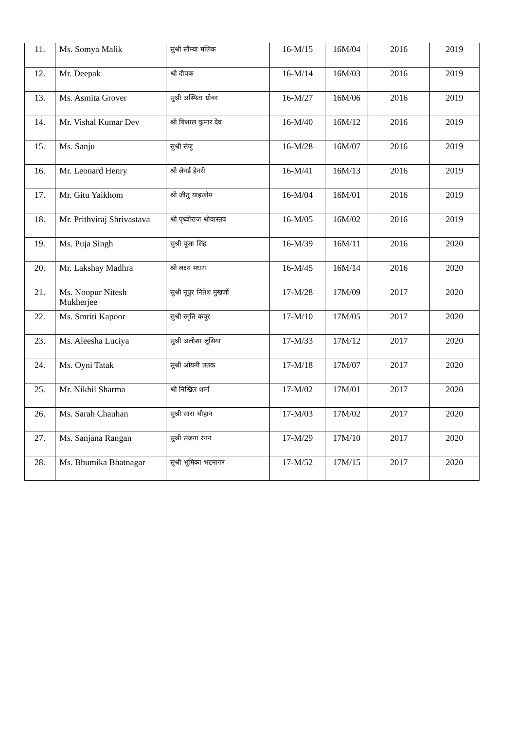| 11. | Ms. Somya Malik | सुश्री सौम्या मलिक | 16-M/15 | 16M/04 | 2016 | 2019 |
| 12. | Mr. Deepak | श्री दीपक | 16-M/14 | 16M/03 | 2016 | 2019 |
| 13. | Ms. Asmita Grover | सुश्री अस्मिता ग्रोवर | 16-M/27 | 16M/06 | 2016 | 2019 |
| 14. | Mr. Vishal Kumar Dev | श्री विशाल कुमार देव | 16-M/40 | 16M/12 | 2016 | 2019 |
| 15. | Ms. Sanju | सुश्री संजू | 16-M/28 | 16M/07 | 2016 | 2019 |
| 16. | Mr. Leonard Henry | श्री लेनर्ड हेनरी | 16-M/41 | 16M/13 | 2016 | 2019 |
| 17. | Mr. Gitu Yaikhom | श्री जीतु याइखोम | 16-M/04 | 16M/01 | 2016 | 2019 |
| 18. | Mr. Prithviraj Shrivastava | श्री पृथ्वीराज श्रीवास्तव | 16-M/05 | 16M/02 | 2016 | 2019 |
| 19. | Ms. Puja Singh | सुश्री पूजा सिंह | 16-M/39 | 16M/11 | 2016 | 2020 |
| 20. | Mr. Lakshay Madhra | श्री लक्ष्य मधरा | 16-M/45 | 16M/14 | 2016 | 2020 |
| 21. | Ms. Noopur Nitesh Mukherjee | सुश्री नूपुर नितेश मुखर्जी | 17-M/28 | 17M/09 | 2017 | 2020 |
| 22. | Ms. Smriti Kapoor | सुश्री स्मृति कपूर | 17-M/10 | 17M/05 | 2017 | 2020 |
| 23. | Ms. Aleesha Luciya | सुश्री अलीशा लूसिया | 17-M/33 | 17M/12 | 2017 | 2020 |
| 24. | Ms. Oyni Tatak | सुश्री ओयनी ततक | 17-M/18 | 17M/07 | 2017 | 2020 |
| 25. | Mr. Nikhil Sharma | श्री निखिल शर्मा | 17-M/02 | 17M/01 | 2017 | 2020 |
| 26. | Ms. Sarah Chauhan | सुश्री सारा चौहान | 17-M/03 | 17M/02 | 2017 | 2020 |
| 27. | Ms. Sanjana Rangan | सुश्री संजना रंगन | 17-M/29 | 17M/10 | 2017 | 2020 |
| 28. | Ms. Bhumika Bhatnagar | सुश्री भूमिका भटनागर | 17-M/52 | 17M/15 | 2017 | 2020 |